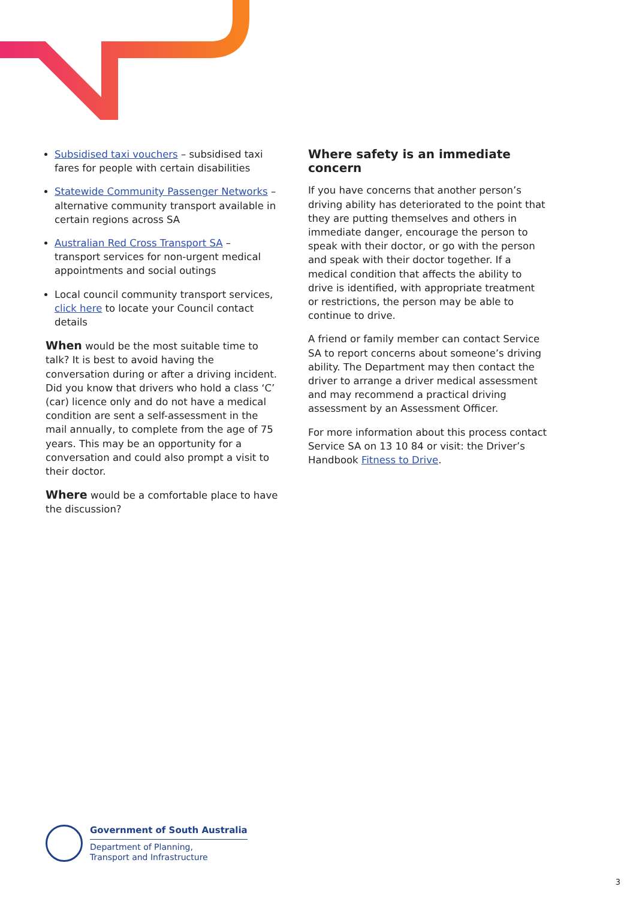Subsidised taxi vouchers – subsidised taxi fares for people with certain disabilities
Statewide Community Passenger Networks – alternative community transport available in certain regions across SA
Australian Red Cross Transport SA – transport services for non-urgent medical appointments and social outings
Local council community transport services, click here to locate your Council contact details
When would be the most suitable time to talk? It is best to avoid having the conversation during or after a driving incident. Did you know that drivers who hold a class ‘C’ (car) licence only and do not have a medical condition are sent a self-assessment in the mail annually, to complete from the age of 75 years. This may be an opportunity for a conversation and could also prompt a visit to their doctor.
Where would be a comfortable place to have the discussion?
Where safety is an immediate concern
If you have concerns that another person’s driving ability has deteriorated to the point that they are putting themselves and others in immediate danger, encourage the person to speak with their doctor, or go with the person and speak with their doctor together. If a medical condition that affects the ability to drive is identified, with appropriate treatment or restrictions, the person may be able to continue to drive.
A friend or family member can contact Service SA to report concerns about someone’s driving ability. The Department may then contact the driver to arrange a driver medical assessment and may recommend a practical driving assessment by an Assessment Officer.
For more information about this process contact Service SA on 13 10 84 or visit: the Driver’s Handbook Fitness to Drive.
Government of South Australia
Department of Planning,
Transport and Infrastructure
3